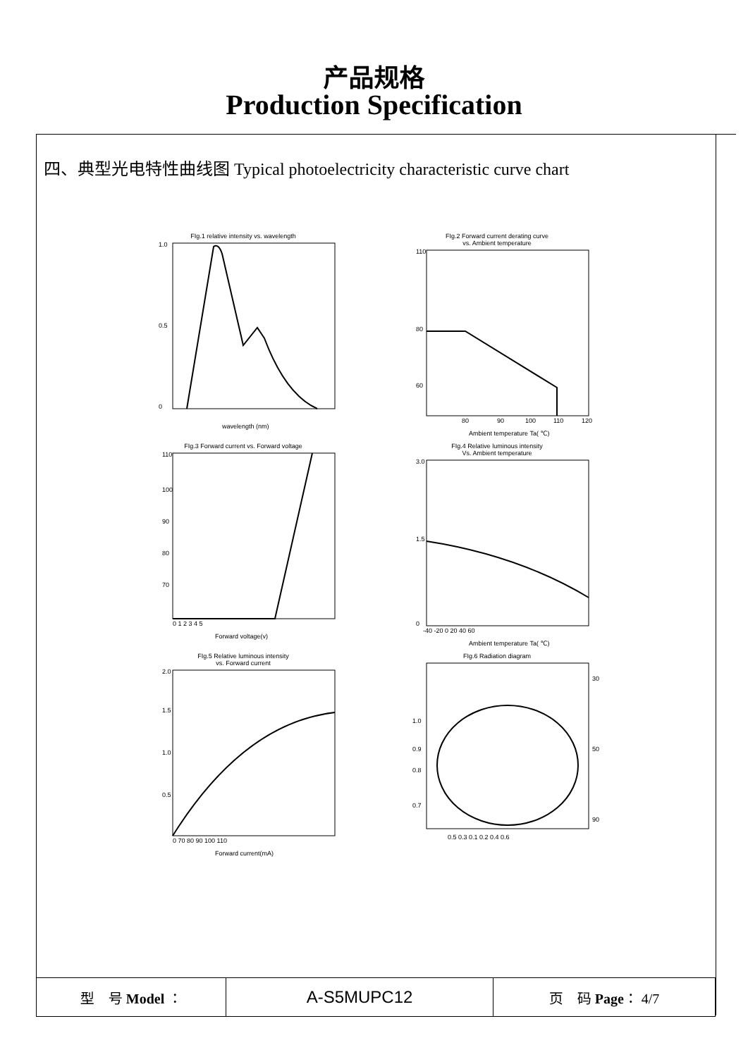产品规格
Production Specification
四、典型光电特性曲线图 Typical photoelectricity characteristic curve chart
FIg.1 relative intensity vs. wavelength
1.0
0.5
0
wavelength (nm)
FIg.2 Forward current derating curve
vs. Ambient temperature
110
80
60
80
90
100
110
120
Ambient temperature Ta( ℃)
FIg.3 Forward current vs. Forward voltage
110
100
90
80
70
0 1 2 3 4 5
Forward voltage(v)
FIg.4 Relative luminous intensity
Vs. Ambient temperature
3.0
1.5
0
-40 -20 0 20 40 60
Ambient temperature Ta( ℃)
FIg.5 Relative luminous intensity
vs. Forward current
2.0
1.5
1.0
0.5
0 70 80 90 100 110
Forward current(mA)
FIg.6 Radiation diagram
1.0
0.9
0.8
0.7
30
50
90
0.5 0.3 0.1 0.2 0.4 0.6
| 型 号 Model ： | A-S5MUPC12 | 页 码 Page ： 4/7 |